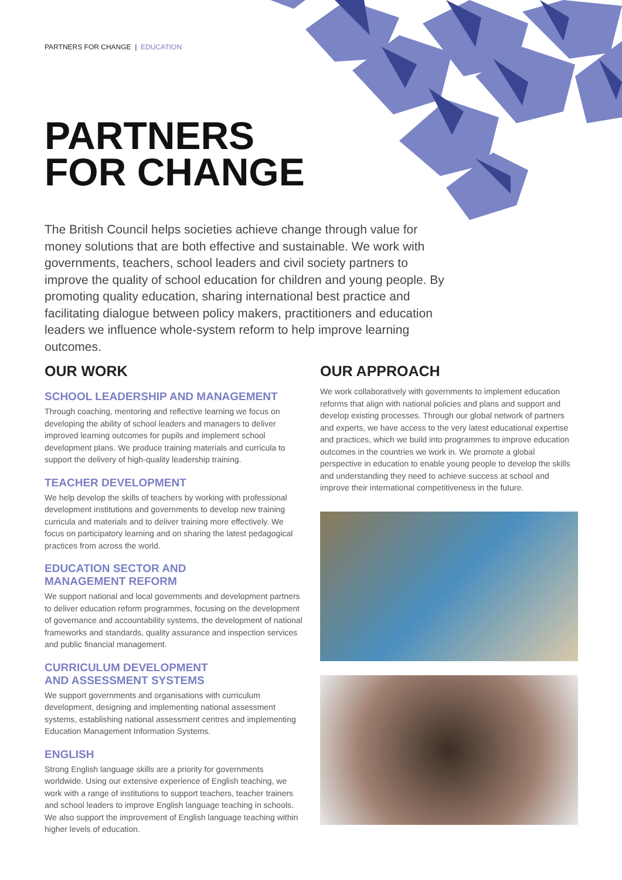PARTNERS FOR CHANGE | EDUCATION
PARTNERS
FOR CHANGE
The British Council helps societies achieve change through value for money solutions that are both effective and sustainable. We work with governments, teachers, school leaders and civil society partners to improve the quality of school education for children and young people. By promoting quality education, sharing international best practice and facilitating dialogue between policy makers, practitioners and education leaders we influence whole-system reform to help improve learning outcomes.
OUR WORK
SCHOOL LEADERSHIP AND MANAGEMENT
Through coaching, mentoring and reflective learning we focus on developing the ability of school leaders and managers to deliver improved learning outcomes for pupils and implement school development plans. We produce training materials and curricula to support the delivery of high-quality leadership training.
TEACHER DEVELOPMENT
We help develop the skills of teachers by working with professional development institutions and governments to develop new training curricula and materials and to deliver training more effectively. We focus on participatory learning and on sharing the latest pedagogical practices from across the world.
EDUCATION SECTOR AND
MANAGEMENT REFORM
We support national and local governments and development partners to deliver education reform programmes, focusing on the development of governance and accountability systems, the development of national frameworks and standards, quality assurance and inspection services and public financial management.
CURRICULUM DEVELOPMENT
AND ASSESSMENT SYSTEMS
We support governments and organisations with curriculum development, designing and implementing national assessment systems, establishing national assessment centres and implementing Education Management Information Systems.
ENGLISH
Strong English language skills are a priority for governments worldwide. Using our extensive experience of English teaching, we work with a range of institutions to support teachers, teacher trainers and school leaders to improve English language teaching in schools. We also support the improvement of English language teaching within higher levels of education.
OUR APPROACH
We work collaboratively with governments to implement education reforms that align with national policies and plans and support and develop existing processes. Through our global network of partners and experts, we have access to the very latest educational expertise and practices, which we build into programmes to improve education outcomes in the countries we work in. We promote a global perspective in education to enable young people to develop the skills and understanding they need to achieve success at school and improve their international competitiveness in the future.